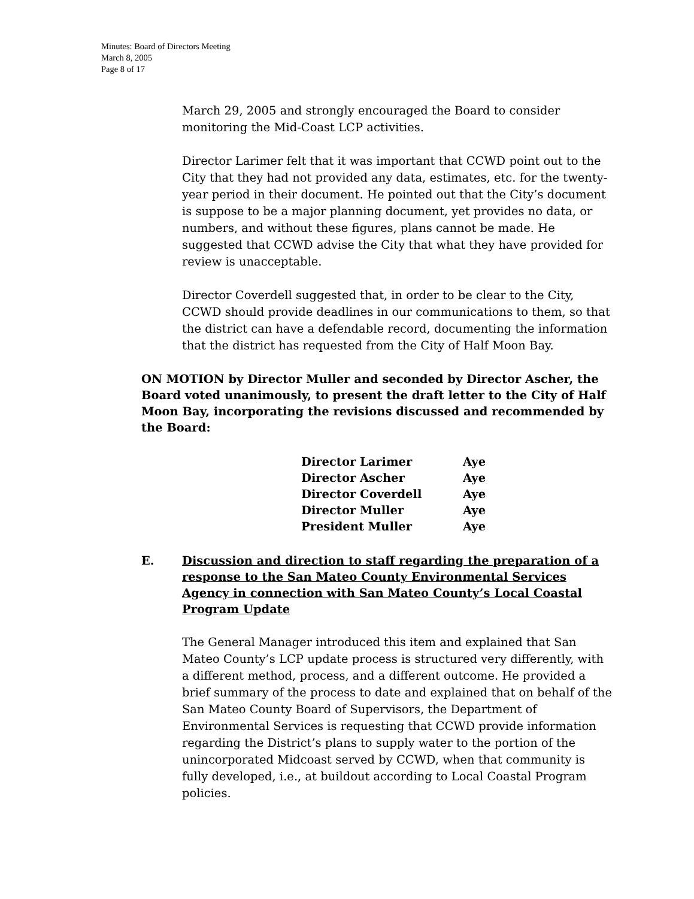Minutes: Board of Directors Meeting
March 8, 2005
Page 8 of 17
March 29, 2005 and strongly encouraged the Board to consider monitoring the Mid-Coast LCP activities.
Director Larimer felt that it was important that CCWD point out to the City that they had not provided any data, estimates, etc. for the twenty-year period in their document. He pointed out that the City’s document is suppose to be a major planning document, yet provides no data, or numbers, and without these figures, plans cannot be made. He suggested that CCWD advise the City that what they have provided for review is unacceptable.
Director Coverdell suggested that, in order to be clear to the City, CCWD should provide deadlines in our communications to them, so that the district can have a defendable record, documenting the information that the district has requested from the City of Half Moon Bay.
ON MOTION by Director Muller and seconded by Director Ascher, the Board voted unanimously, to present the draft letter to the City of Half Moon Bay, incorporating the revisions discussed and recommended by the Board:
| Director Larimer | Aye |
| Director Ascher | Aye |
| Director Coverdell | Aye |
| Director Muller | Aye |
| President Muller | Aye |
E. Discussion and direction to staff regarding the preparation of a response to the San Mateo County Environmental Services Agency in connection with San Mateo County’s Local Coastal Program Update
The General Manager introduced this item and explained that San Mateo County’s LCP update process is structured very differently, with a different method, process, and a different outcome. He provided a brief summary of the process to date and explained that on behalf of the San Mateo County Board of Supervisors, the Department of Environmental Services is requesting that CCWD provide information regarding the District’s plans to supply water to the portion of the unincorporated Midcoast served by CCWD, when that community is fully developed, i.e., at buildout according to Local Coastal Program policies.